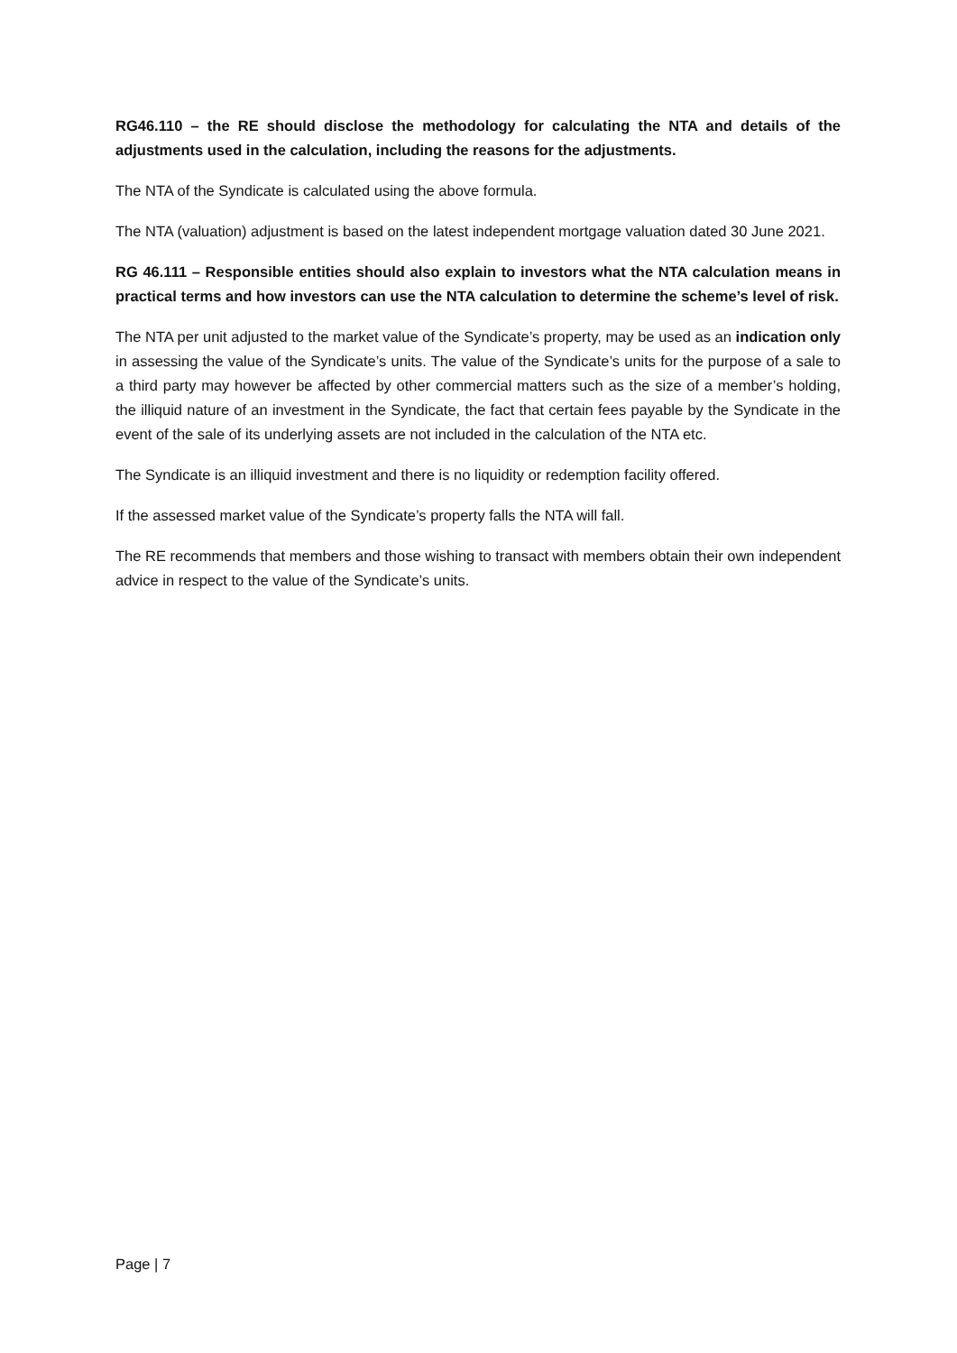RG46.110 – the RE should disclose the methodology for calculating the NTA and details of the adjustments used in the calculation, including the reasons for the adjustments.
The NTA of the Syndicate is calculated using the above formula.
The NTA (valuation) adjustment is based on the latest independent mortgage valuation dated 30 June 2021.
RG 46.111 – Responsible entities should also explain to investors what the NTA calculation means in practical terms and how investors can use the NTA calculation to determine the scheme’s level of risk.
The NTA per unit adjusted to the market value of the Syndicate’s property, may be used as an indication only in assessing the value of the Syndicate’s units. The value of the Syndicate’s units for the purpose of a sale to a third party may however be affected by other commercial matters such as the size of a member’s holding, the illiquid nature of an investment in the Syndicate, the fact that certain fees payable by the Syndicate in the event of the sale of its underlying assets are not included in the calculation of the NTA etc.
The Syndicate is an illiquid investment and there is no liquidity or redemption facility offered.
If the assessed market value of the Syndicate’s property falls the NTA will fall.
The RE recommends that members and those wishing to transact with members obtain their own independent advice in respect to the value of the Syndicate’s units.
Page | 7